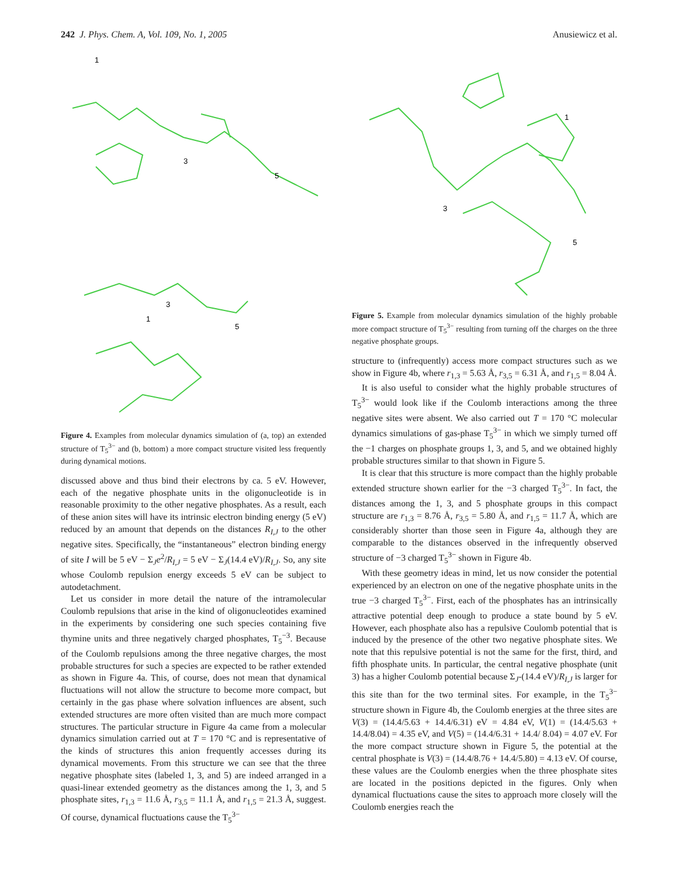242 J. Phys. Chem. A, Vol. 109, No. 1, 2005 Anusiewicz et al.
1
3
5
3
1
5
Figure 4. Examples from molecular dynamics simulation of (a, top) an extended structure of T<sub>5</sub><sup>3−</sup> and (b, bottom) a more compact structure visited less frequently during dynamical motions.
discussed above and thus bind their electrons by ca. 5 eV. However, each of the negative phosphate units in the oligonucleotide is in reasonable proximity to the other negative phosphates. As a result, each of these anion sites will have its intrinsic electron binding energy (5 eV) reduced by an amount that depends on the distances R<sub>I,J</sub> to the other negative sites. Specifically, the “instantaneous” electron binding energy of site I will be 5 eV − Σ<sub>J</sub>e<sup>2</sup>/R<sub>I,J</sub> = 5 eV − Σ<sub>J</sub>(14.4 eV)/R<sub>I,J</sub>. So, any site whose Coulomb repulsion energy exceeds 5 eV can be subject to autodetachment.
Let us consider in more detail the nature of the intramolecular Coulomb repulsions that arise in the kind of oligonucleotides examined in the experiments by considering one such species containing five thymine units and three negatively charged phosphates, T<sub>5</sub><sup>−3</sup>. Because of the Coulomb repulsions among the three negative charges, the most probable structures for such a species are expected to be rather extended as shown in Figure 4a. This, of course, does not mean that dynamical fluctuations will not allow the structure to become more compact, but certainly in the gas phase where solvation influences are absent, such extended structures are more often visited than are much more compact structures. The particular structure in Figure 4a came from a molecular dynamics simulation carried out at T = 170 °C and is representative of the kinds of structures this anion frequently accesses during its dynamical movements. From this structure we can see that the three negative phosphate sites (labeled 1, 3, and 5) are indeed arranged in a quasi-linear extended geometry as the distances among the 1, 3, and 5 phosphate sites, r<sub>1,3</sub> = 11.6 Å, r<sub>3,5</sub> = 11.1 Å, and r<sub>1,5</sub> = 21.3 Å, suggest. Of course, dynamical fluctuations cause the T<sub>5</sub><sup>3−</sup>
1
3
5
Figure 5. Example from molecular dynamics simulation of the highly probable more compact structure of T<sub>5</sub><sup>3−</sup> resulting from turning off the charges on the three negative phosphate groups.
structure to (infrequently) access more compact structures such as we show in Figure 4b, where r<sub>1,3</sub> = 5.63 Å, r<sub>3,5</sub> = 6.31 Å, and r<sub>1,5</sub> = 8.04 Å.
It is also useful to consider what the highly probable structures of T<sub>5</sub><sup>3−</sup> would look like if the Coulomb interactions among the three negative sites were absent. We also carried out T = 170 °C molecular dynamics simulations of gas-phase T<sub>5</sub><sup>3−</sup> in which we simply turned off the −1 charges on phosphate groups 1, 3, and 5, and we obtained highly probable structures similar to that shown in Figure 5.
It is clear that this structure is more compact than the highly probable extended structure shown earlier for the −3 charged T<sub>5</sub><sup>3−</sup>. In fact, the distances among the 1, 3, and 5 phosphate groups in this compact structure are r<sub>1,3</sub> = 8.76 Å, r<sub>3,5</sub> = 5.80 Å, and r<sub>1,5</sub> = 11.7 Å, which are considerably shorter than those seen in Figure 4a, although they are comparable to the distances observed in the infrequently observed structure of −3 charged T<sub>5</sub><sup>3−</sup> shown in Figure 4b.
With these geometry ideas in mind, let us now consider the potential experienced by an electron on one of the negative phosphate units in the true −3 charged T<sub>5</sub><sup>3−</sup>. First, each of the phosphates has an intrinsically attractive potential deep enough to produce a state bound by 5 eV. However, each phosphate also has a repulsive Coulomb potential that is induced by the presence of the other two negative phosphate sites. We note that this repulsive potential is not the same for the first, third, and fifth phosphate units. In particular, the central negative phosphate (unit 3) has a higher Coulomb potential because Σ<sub>J</sub>-(14.4 eV)/R<sub>I,J</sub> is larger for this site than for the two terminal sites. For example, in the T<sub>5</sub><sup>3−</sup> structure shown in Figure 4b, the Coulomb energies at the three sites are V(3) = (14.4/5.63 + 14.4/6.31) eV = 4.84 eV, V(1) = (14.4/5.63 + 14.4/8.04) = 4.35 eV, and V(5) = (14.4/6.31 + 14.4/ 8.04) = 4.07 eV. For the more compact structure shown in Figure 5, the potential at the central phosphate is V(3) = (14.4/8.76 + 14.4/5.80) = 4.13 eV. Of course, these values are the Coulomb energies when the three phosphate sites are located in the positions depicted in the figures. Only when dynamical fluctuations cause the sites to approach more closely will the Coulomb energies reach the